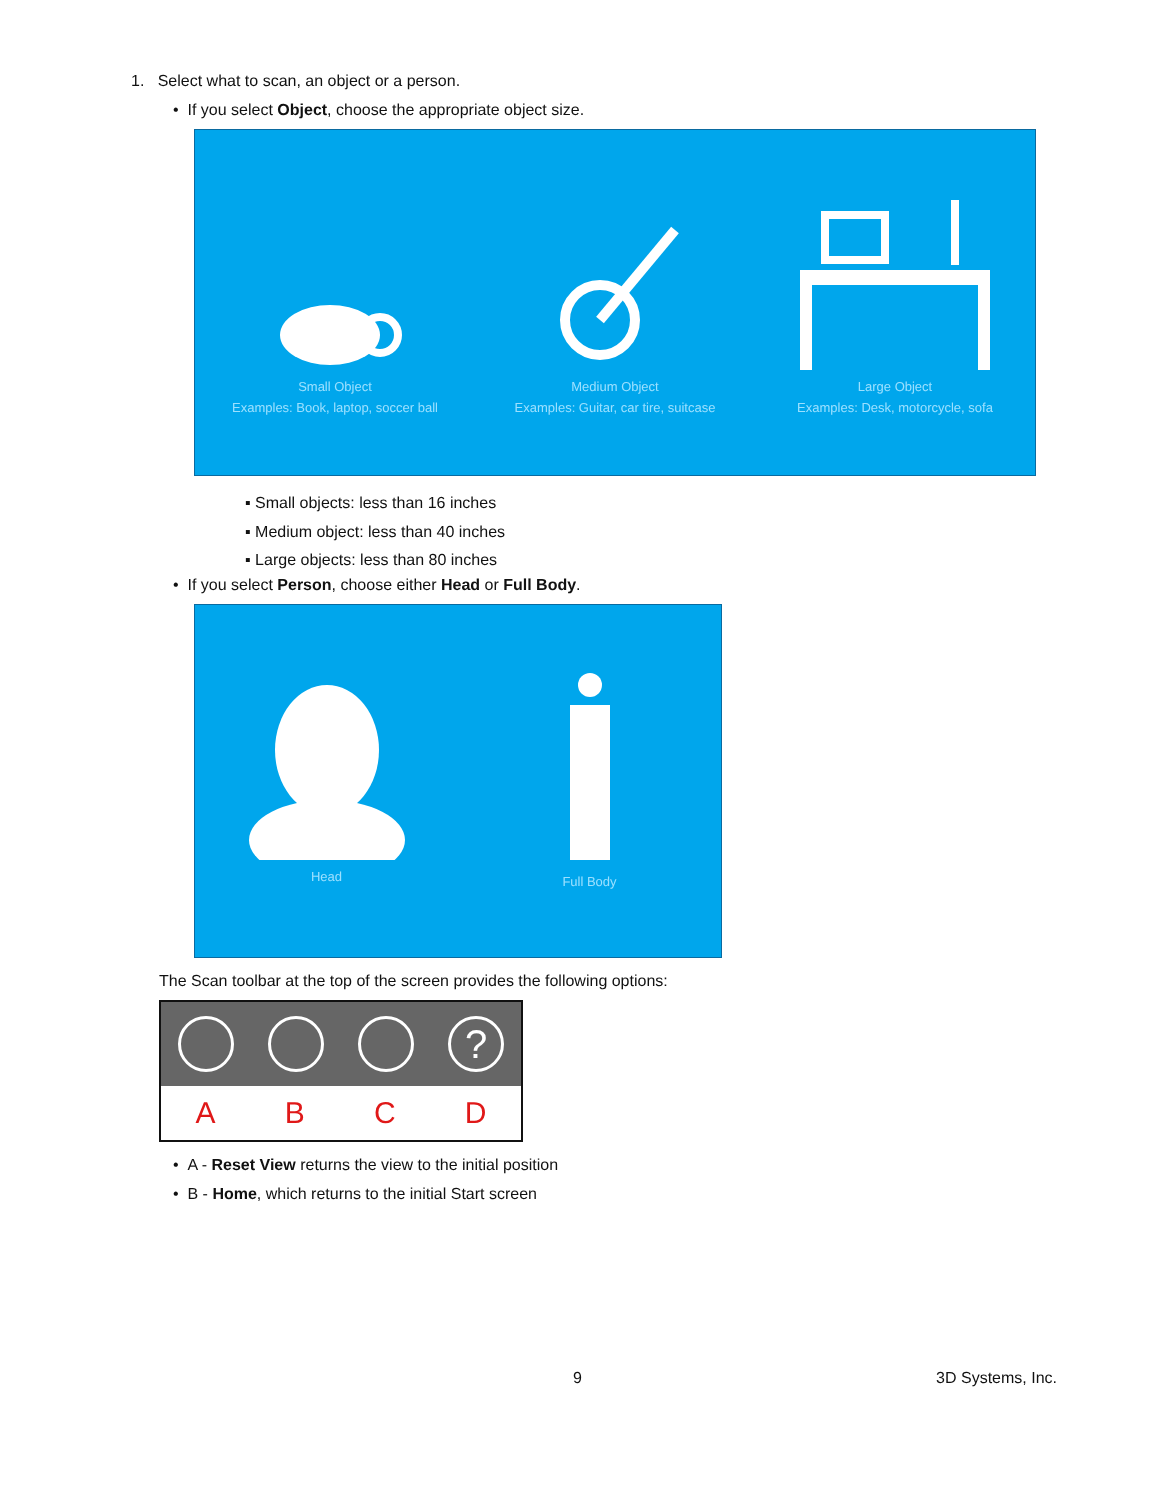1. Select what to scan, an object or a person.
• If you select Object, choose the appropriate object size.
Small Object
Examples: Book, laptop, soccer ball
Medium Object
Examples: Guitar, car tire, suitcase
Large Object
Examples: Desk, motorcycle, sofa
▪ Small objects: less than 16 inches
▪ Medium object: less than 40 inches
▪ Large objects: less than 80 inches
• If you select Person, choose either Head or Full Body.
Head
Full Body
The Scan toolbar at the top of the screen provides the following options:
?
A B C D
• A - Reset View returns the view to the initial position
• B - Home, which returns to the initial Start screen
9 3D Systems, Inc.